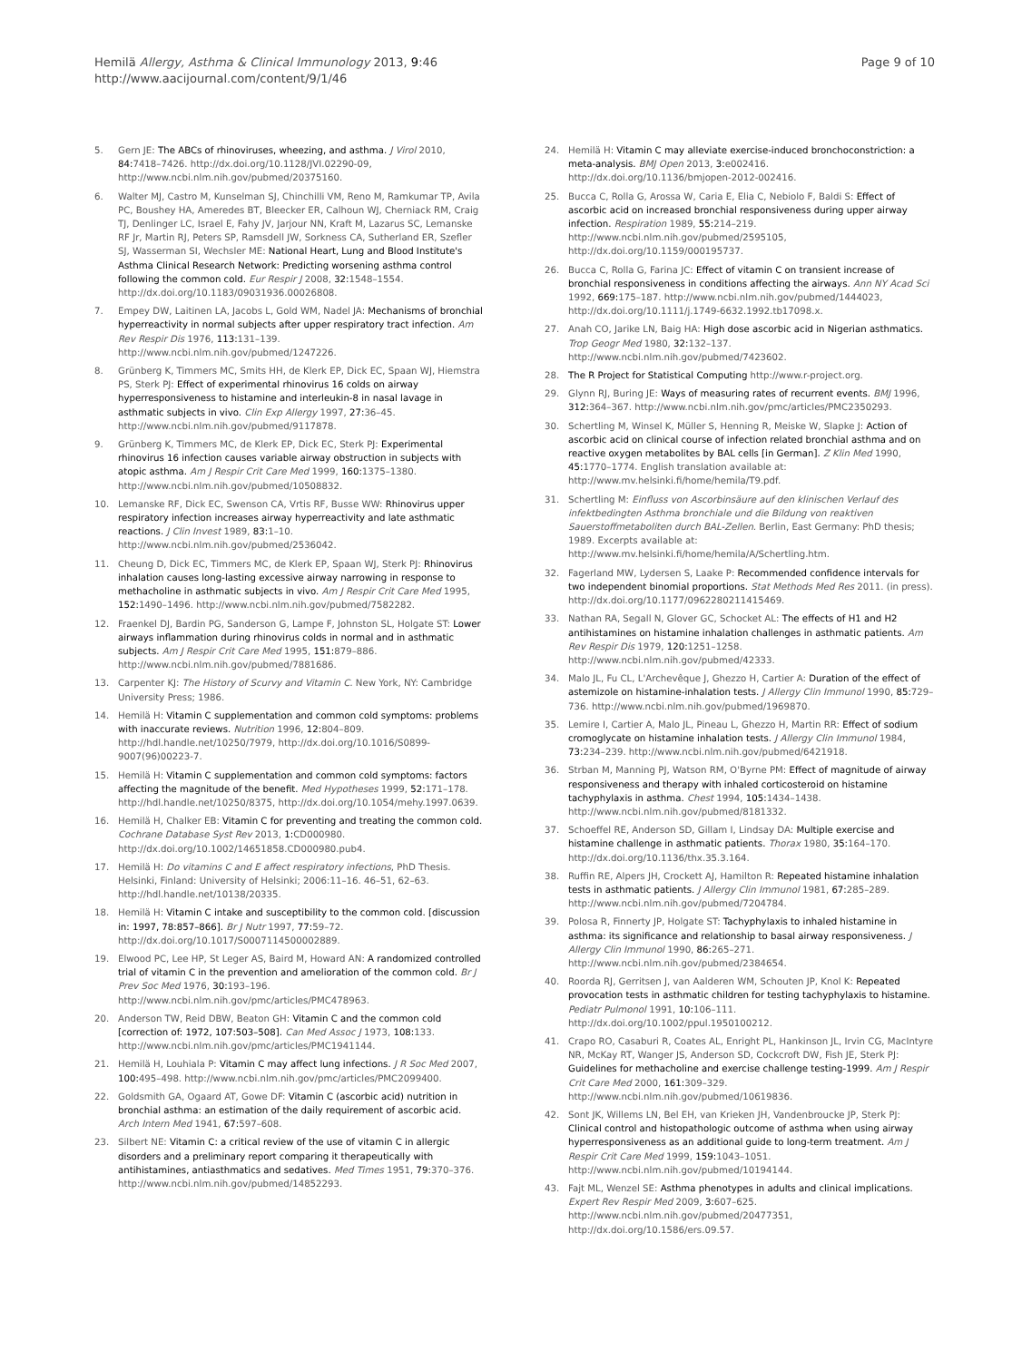Hemilä Allergy, Asthma & Clinical Immunology 2013, 9:46
http://www.aacijournal.com/content/9/1/46
Page 9 of 10
5. Gern JE: The ABCs of rhinoviruses, wheezing, and asthma. J Virol 2010, 84: 7418–7426. http://dx.doi.org/10.1128/JVI.02290-09, http://www.ncbi.nlm.nih.gov/pubmed/20375160.
6. Walter MJ, Castro M, Kunselman SJ, Chinchilli VM, Reno M, Ramkumar TP, Avila PC, Boushey HA, Ameredes BT, Bleecker ER, Calhoun WJ, Cherniack RM, Craig TJ, Denlinger LC, Israel E, Fahy JV, Jarjour NN, Kraft M, Lazarus SC, Lemanske RF Jr, Martin RJ, Peters SP, Ramsdell JW, Sorkness CA, Sutherland ER, Szefler SJ, Wasserman SI, Wechsler ME: National Heart, Lung and Blood Institute's Asthma Clinical Research Network: Predicting worsening asthma control following the common cold. Eur Respir J 2008, 32: 1548–1554. http://dx.doi.org/10.1183/09031936.00026808.
7. Empey DW, Laitinen LA, Jacobs L, Gold WM, Nadel JA: Mechanisms of bronchial hyperreactivity in normal subjects after upper respiratory tract infection. Am Rev Respir Dis 1976, 113: 131–139. http://www.ncbi.nlm.nih.gov/pubmed/1247226.
8. Grünberg K, Timmers MC, Smits HH, de Klerk EP, Dick EC, Spaan WJ, Hiemstra PS, Sterk PJ: Effect of experimental rhinovirus 16 colds on airway hyperresponsiveness to histamine and interleukin-8 in nasal lavage in asthmatic subjects in vivo. Clin Exp Allergy 1997, 27: 36–45. http://www.ncbi.nlm.nih.gov/pubmed/9117878.
9. Grünberg K, Timmers MC, de Klerk EP, Dick EC, Sterk PJ: Experimental rhinovirus 16 infection causes variable airway obstruction in subjects with atopic asthma. Am J Respir Crit Care Med 1999, 160: 1375–1380. http://www.ncbi.nlm.nih.gov/pubmed/10508832.
10. Lemanske RF, Dick EC, Swenson CA, Vrtis RF, Busse WW: Rhinovirus upper respiratory infection increases airway hyperreactivity and late asthmatic reactions. J Clin Invest 1989, 83: 1–10. http://www.ncbi.nlm.nih.gov/pubmed/2536042.
11. Cheung D, Dick EC, Timmers MC, de Klerk EP, Spaan WJ, Sterk PJ: Rhinovirus inhalation causes long-lasting excessive airway narrowing in response to methacholine in asthmatic subjects in vivo. Am J Respir Crit Care Med 1995, 152: 1490–1496. http://www.ncbi.nlm.nih.gov/pubmed/7582282.
12. Fraenkel DJ, Bardin PG, Sanderson G, Lampe F, Johnston SL, Holgate ST: Lower airways inflammation during rhinovirus colds in normal and in asthmatic subjects. Am J Respir Crit Care Med 1995, 151: 879–886. http://www.ncbi.nlm.nih.gov/pubmed/7881686.
13. Carpenter KJ: The History of Scurvy and Vitamin C. New York, NY: Cambridge University Press; 1986.
14. Hemilä H: Vitamin C supplementation and common cold symptoms: problems with inaccurate reviews. Nutrition 1996, 12: 804–809. http://hdl.handle.net/10250/7979, http://dx.doi.org/10.1016/S0899-9007(96)00223-7.
15. Hemilä H: Vitamin C supplementation and common cold symptoms: factors affecting the magnitude of the benefit. Med Hypotheses 1999, 52: 171–178. http://hdl.handle.net/10250/8375, http://dx.doi.org/10.1054/mehy.1997.0639.
16. Hemilä H, Chalker EB: Vitamin C for preventing and treating the common cold. Cochrane Database Syst Rev 2013, 1: CD000980. http://dx.doi.org/10.1002/14651858.CD000980.pub4.
17. Hemilä H: Do vitamins C and E affect respiratory infections, PhD Thesis. Helsinki, Finland: University of Helsinki; 2006:11–16. 46–51, 62–63. http://hdl.handle.net/10138/20335.
18. Hemilä H: Vitamin C intake and susceptibility to the common cold. [discussion in: 1997, 78:857–866]. Br J Nutr 1997, 77: 59–72. http://dx.doi.org/10.1017/S0007114500002889.
19. Elwood PC, Lee HP, St Leger AS, Baird M, Howard AN: A randomized controlled trial of vitamin C in the prevention and amelioration of the common cold. Br J Prev Soc Med 1976, 30: 193–196. http://www.ncbi.nlm.nih.gov/pmc/articles/PMC478963.
20. Anderson TW, Reid DBW, Beaton GH: Vitamin C and the common cold [correction of: 1972, 107:503–508]. Can Med Assoc J 1973, 108: 133. http://www.ncbi.nlm.nih.gov/pmc/articles/PMC1941144.
21. Hemilä H, Louhiala P: Vitamin C may affect lung infections. J R Soc Med 2007, 100: 495–498. http://www.ncbi.nlm.nih.gov/pmc/articles/PMC2099400.
22. Goldsmith GA, Ogaard AT, Gowe DF: Vitamin C (ascorbic acid) nutrition in bronchial asthma: an estimation of the daily requirement of ascorbic acid. Arch Intern Med 1941, 67: 597–608.
23. Silbert NE: Vitamin C: a critical review of the use of vitamin C in allergic disorders and a preliminary report comparing it therapeutically with antihistamines, antiasthmatics and sedatives. Med Times 1951, 79: 370–376. http://www.ncbi.nlm.nih.gov/pubmed/14852293.
24. Hemilä H: Vitamin C may alleviate exercise-induced bronchoconstriction: a meta-analysis. BMJ Open 2013, 3: e002416. http://dx.doi.org/10.1136/bmjopen-2012-002416.
25. Bucca C, Rolla G, Arossa W, Caria E, Elia C, Nebiolo F, Baldi S: Effect of ascorbic acid on increased bronchial responsiveness during upper airway infection. Respiration 1989, 55: 214–219. http://www.ncbi.nlm.nih.gov/pubmed/2595105, http://dx.doi.org/10.1159/000195737.
26. Bucca C, Rolla G, Farina JC: Effect of vitamin C on transient increase of bronchial responsiveness in conditions affecting the airways. Ann NY Acad Sci 1992, 669: 175–187. http://www.ncbi.nlm.nih.gov/pubmed/1444023, http://dx.doi.org/10.1111/j.1749-6632.1992.tb17098.x.
27. Anah CO, Jarike LN, Baig HA: High dose ascorbic acid in Nigerian asthmatics. Trop Geogr Med 1980, 32: 132–137. http://www.ncbi.nlm.nih.gov/pubmed/7423602.
28. The R Project for Statistical Computing http://www.r-project.org.
29. Glynn RJ, Buring JE: Ways of measuring rates of recurrent events. BMJ 1996, 312: 364–367. http://www.ncbi.nlm.nih.gov/pmc/articles/PMC2350293.
30. Schertling M, Winsel K, Müller S, Henning R, Meiske W, Slapke J: Action of ascorbic acid on clinical course of infection related bronchial asthma and on reactive oxygen metabolites by BAL cells [in German]. Z Klin Med 1990, 45: 1770–1774. English translation available at: http://www.mv.helsinki.fi/home/hemila/T9.pdf.
31. Schertling M: Einfluss von Ascorbinsäure auf den klinischen Verlauf des infektbedingten Asthma bronchiale und die Bildung von reaktiven Sauerstoffmetaboliten durch BAL-Zellen. Berlin, East Germany: PhD thesis; 1989. Excerpts available at: http://www.mv.helsinki.fi/home/hemila/A/Schertling.htm.
32. Fagerland MW, Lydersen S, Laake P: Recommended confidence intervals for two independent binomial proportions. Stat Methods Med Res 2011. (in press). http://dx.doi.org/10.1177/0962280211415469.
33. Nathan RA, Segall N, Glover GC, Schocket AL: The effects of H1 and H2 antihistamines on histamine inhalation challenges in asthmatic patients. Am Rev Respir Dis 1979, 120: 1251–1258. http://www.ncbi.nlm.nih.gov/pubmed/42333.
34. Malo JL, Fu CL, L'Archevêque J, Ghezzo H, Cartier A: Duration of the effect of astemizole on histamine-inhalation tests. J Allergy Clin Immunol 1990, 85: 729–736. http://www.ncbi.nlm.nih.gov/pubmed/1969870.
35. Lemire I, Cartier A, Malo JL, Pineau L, Ghezzo H, Martin RR: Effect of sodium cromoglycate on histamine inhalation tests. J Allergy Clin Immunol 1984, 73: 234–239. http://www.ncbi.nlm.nih.gov/pubmed/6421918.
36. Strban M, Manning PJ, Watson RM, O'Byrne PM: Effect of magnitude of airway responsiveness and therapy with inhaled corticosteroid on histamine tachyphylaxis in asthma. Chest 1994, 105: 1434–1438. http://www.ncbi.nlm.nih.gov/pubmed/8181332.
37. Schoeffel RE, Anderson SD, Gillam I, Lindsay DA: Multiple exercise and histamine challenge in asthmatic patients. Thorax 1980, 35: 164–170. http://dx.doi.org/10.1136/thx.35.3.164.
38. Ruffin RE, Alpers JH, Crockett AJ, Hamilton R: Repeated histamine inhalation tests in asthmatic patients. J Allergy Clin Immunol 1981, 67: 285–289. http://www.ncbi.nlm.nih.gov/pubmed/7204784.
39. Polosa R, Finnerty JP, Holgate ST: Tachyphylaxis to inhaled histamine in asthma: its significance and relationship to basal airway responsiveness. J Allergy Clin Immunol 1990, 86: 265–271. http://www.ncbi.nlm.nih.gov/pubmed/2384654.
40. Roorda RJ, Gerritsen J, van Aalderen WM, Schouten JP, Knol K: Repeated provocation tests in asthmatic children for testing tachyphylaxis to histamine. Pediatr Pulmonol 1991, 10: 106–111. http://dx.doi.org/10.1002/ppul.1950100212.
41. Crapo RO, Casaburi R, Coates AL, Enright PL, Hankinson JL, Irvin CG, MacIntyre NR, McKay RT, Wanger JS, Anderson SD, Cockcroft DW, Fish JE, Sterk PJ: Guidelines for methacholine and exercise challenge testing-1999. Am J Respir Crit Care Med 2000, 161: 309–329. http://www.ncbi.nlm.nih.gov/pubmed/10619836.
42. Sont JK, Willems LN, Bel EH, van Krieken JH, Vandenbroucke JP, Sterk PJ: Clinical control and histopathologic outcome of asthma when using airway hyperresponsiveness as an additional guide to long-term treatment. Am J Respir Crit Care Med 1999, 159: 1043–1051. http://www.ncbi.nlm.nih.gov/pubmed/10194144.
43. Fajt ML, Wenzel SE: Asthma phenotypes in adults and clinical implications. Expert Rev Respir Med 2009, 3: 607–625. http://www.ncbi.nlm.nih.gov/pubmed/20477351, http://dx.doi.org/10.1586/ers.09.57.